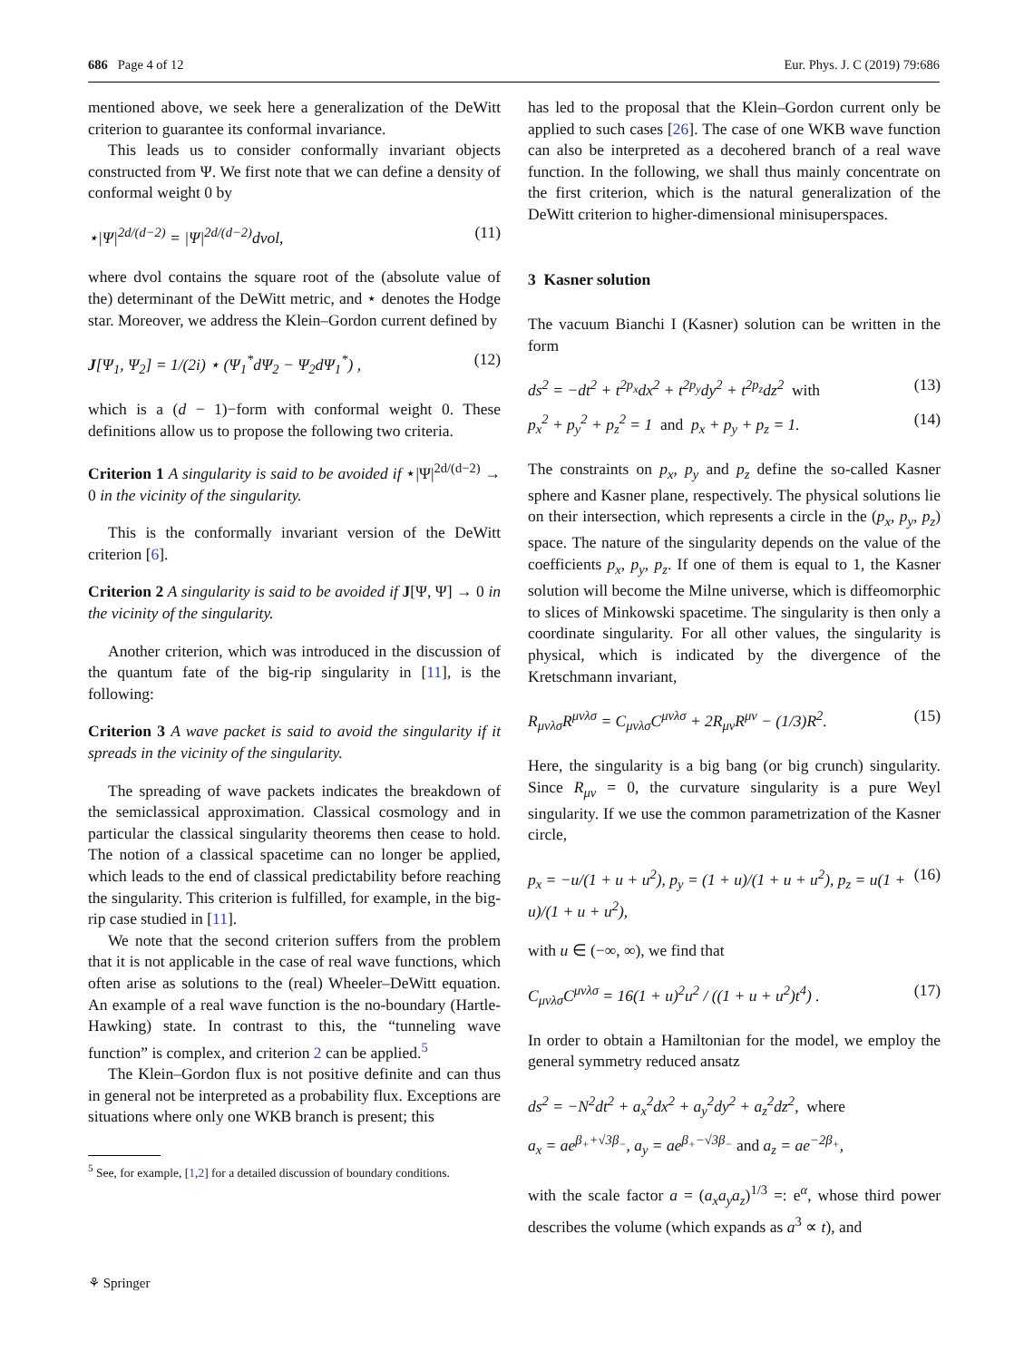686 Page 4 of 12 Eur. Phys. J. C (2019) 79:686
mentioned above, we seek here a generalization of the DeWitt criterion to guarantee its conformal invariance.
This leads us to consider conformally invariant objects constructed from Ψ. We first note that we can define a density of conformal weight 0 by
⋆|Ψ|<sup>2d/(d−2)</sup> = |Ψ|<sup>2d/(d−2)</sup>dvol, (11)
where dvol contains the square root of the (absolute value of the) determinant of the DeWitt metric, and ⋆ denotes the Hodge star. Moreover, we address the Klein–Gordon current defined by
J[Ψ<sub>1</sub>, Ψ<sub>2</sub>] = 1/(2i) ⋆ (Ψ<sub>1</sub><sup>*</sup>dΨ<sub>2</sub> − Ψ<sub>2</sub>dΨ<sub>1</sub><sup>*</sup>) , (12)
which is a (d − 1)−form with conformal weight 0. These definitions allow us to propose the following two criteria.
Criterion 1 A singularity is said to be avoided if ⋆|Ψ|<sup>2d/(d−2)</sup> → 0 in the vicinity of the singularity.
This is the conformally invariant version of the DeWitt criterion [6].
Criterion 2 A singularity is said to be avoided if J[Ψ, Ψ] → 0 in the vicinity of the singularity.
Another criterion, which was introduced in the discussion of the quantum fate of the big-rip singularity in [11], is the following:
Criterion 3 A wave packet is said to avoid the singularity if it spreads in the vicinity of the singularity.
The spreading of wave packets indicates the breakdown of the semiclassical approximation. Classical cosmology and in particular the classical singularity theorems then cease to hold. The notion of a classical spacetime can no longer be applied, which leads to the end of classical predictability before reaching the singularity. This criterion is fulfilled, for example, in the big-rip case studied in [11].
We note that the second criterion suffers from the problem that it is not applicable in the case of real wave functions, which often arise as solutions to the (real) Wheeler–DeWitt equation. An example of a real wave function is the no-boundary (Hartle-Hawking) state. In contrast to this, the “tunneling wave function” is complex, and criterion 2 can be applied.<sup>5</sup>
The Klein–Gordon flux is not positive definite and can thus in general not be interpreted as a probability flux. Exceptions are situations where only one WKB branch is present; this
<sup>5</sup> See, for example, [1,2] for a detailed discussion of boundary conditions.
has led to the proposal that the Klein–Gordon current only be applied to such cases [26]. The case of one WKB wave function can also be interpreted as a decohered branch of a real wave function. In the following, we shall thus mainly concentrate on the first criterion, which is the natural generalization of the DeWitt criterion to higher-dimensional minisuperspaces.
3 Kasner solution
The vacuum Bianchi I (Kasner) solution can be written in the form
ds<sup>2</sup> = −dt<sup>2</sup> + t<sup>2p<sub>x</sub></sup>dx<sup>2</sup> + t<sup>2p<sub>y</sub></sup>dy<sup>2</sup> + t<sup>2p<sub>z</sub></sup>dz<sup>2</sup> with (13)
p<sub>x</sub><sup>2</sup> + p<sub>y</sub><sup>2</sup> + p<sub>z</sub><sup>2</sup> = 1 and p<sub>x</sub> + p<sub>y</sub> + p<sub>z</sub> = 1. (14)
The constraints on p<sub>x</sub>, p<sub>y</sub> and p<sub>z</sub> define the so-called Kasner sphere and Kasner plane, respectively. The physical solutions lie on their intersection, which represents a circle in the (p<sub>x</sub>, p<sub>y</sub>, p<sub>z</sub>) space. The nature of the singularity depends on the value of the coefficients p<sub>x</sub>, p<sub>y</sub>, p<sub>z</sub>. If one of them is equal to 1, the Kasner solution will become the Milne universe, which is diffeomorphic to slices of Minkowski spacetime. The singularity is then only a coordinate singularity. For all other values, the singularity is physical, which is indicated by the divergence of the Kretschmann invariant,
R<sub>μνλσ</sub>R<sup>μνλσ</sup> = C<sub>μνλσ</sub>C<sup>μνλσ</sup> + 2R<sub>μν</sub>R<sup>μν</sup> − (1/3)R<sup>2</sup>. (15)
Here, the singularity is a big bang (or big crunch) singularity. Since R<sub>μν</sub> = 0, the curvature singularity is a pure Weyl singularity. If we use the common parametrization of the Kasner circle,
p<sub>x</sub> = −u/(1 + u + u<sup>2</sup>), p<sub>y</sub> = (1 + u)/(1 + u + u<sup>2</sup>), p<sub>z</sub> = u(1 + u)/(1 + u + u<sup>2</sup>), (16)
with u ∈ (−∞, ∞), we find that
C<sub>μνλσ</sub>C<sup>μνλσ</sup> = 16(1 + u)<sup>2</sup>u<sup>2</sup> / ((1 + u + u<sup>2</sup>)t<sup>4</sup>) . (17)
In order to obtain a Hamiltonian for the model, we employ the general symmetry reduced ansatz
ds<sup>2</sup> = −N<sup>2</sup>dt<sup>2</sup> + a<sub>x</sub><sup>2</sup>dx<sup>2</sup> + a<sub>y</sub><sup>2</sup>dy<sup>2</sup> + a<sub>z</sub><sup>2</sup>dz<sup>2</sup>, where
a<sub>x</sub> = ae<sup>β<sub>+</sub>+√3β<sub>−</sub></sup>, a<sub>y</sub> = ae<sup>β<sub>+</sub>−√3β<sub>−</sub></sup> and a<sub>z</sub> = ae<sup>−2β<sub>+</sub></sup>,
with the scale factor a = (a<sub>x</sub>a<sub>y</sub>a<sub>z</sub>)<sup>1/3</sup> =: e<sup>α</sup>, whose third power describes the volume (which expands as a<sup>3</sup> ∝ t), and
⚘ Springer